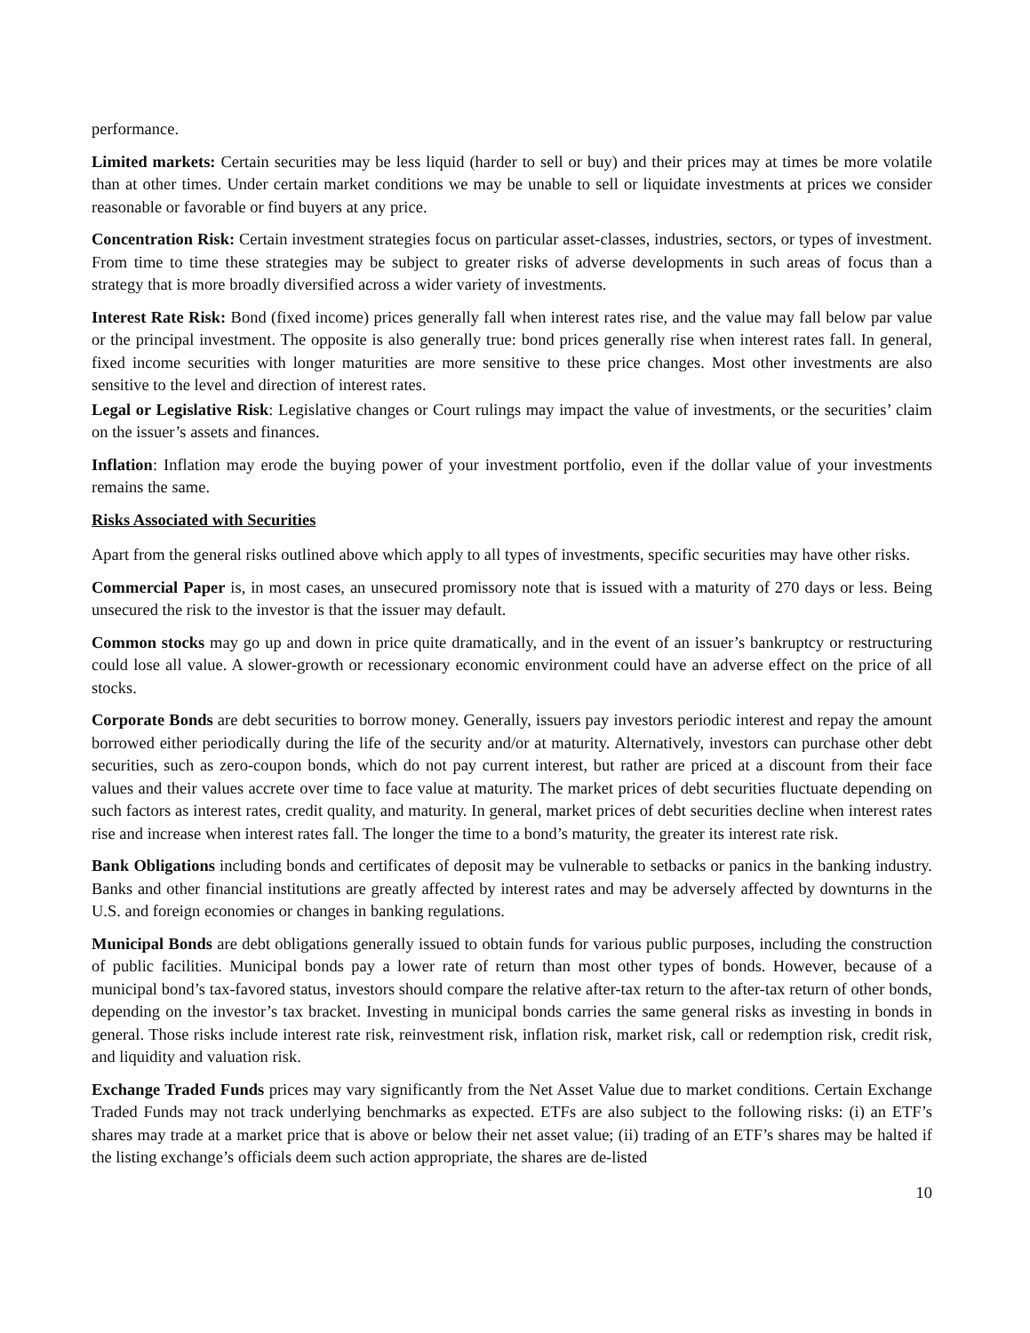performance.
Limited markets: Certain securities may be less liquid (harder to sell or buy) and their prices may at times be more volatile than at other times. Under certain market conditions we may be unable to sell or liquidate investments at prices we consider reasonable or favorable or find buyers at any price.
Concentration Risk: Certain investment strategies focus on particular asset-classes, industries, sectors, or types of investment. From time to time these strategies may be subject to greater risks of adverse developments in such areas of focus than a strategy that is more broadly diversified across a wider variety of investments.
Interest Rate Risk: Bond (fixed income) prices generally fall when interest rates rise, and the value may fall below par value or the principal investment. The opposite is also generally true: bond prices generally rise when interest rates fall. In general, fixed income securities with longer maturities are more sensitive to these price changes. Most other investments are also sensitive to the level and direction of interest rates.
Legal or Legislative Risk: Legislative changes or Court rulings may impact the value of investments, or the securities’ claim on the issuer’s assets and finances.
Inflation: Inflation may erode the buying power of your investment portfolio, even if the dollar value of your investments remains the same.
Risks Associated with Securities
Apart from the general risks outlined above which apply to all types of investments, specific securities may have other risks.
Commercial Paper is, in most cases, an unsecured promissory note that is issued with a maturity of 270 days or less. Being unsecured the risk to the investor is that the issuer may default.
Common stocks may go up and down in price quite dramatically, and in the event of an issuer’s bankruptcy or restructuring could lose all value. A slower-growth or recessionary economic environment could have an adverse effect on the price of all stocks.
Corporate Bonds are debt securities to borrow money. Generally, issuers pay investors periodic interest and repay the amount borrowed either periodically during the life of the security and/or at maturity. Alternatively, investors can purchase other debt securities, such as zero-coupon bonds, which do not pay current interest, but rather are priced at a discount from their face values and their values accrete over time to face value at maturity. The market prices of debt securities fluctuate depending on such factors as interest rates, credit quality, and maturity. In general, market prices of debt securities decline when interest rates rise and increase when interest rates fall. The longer the time to a bond’s maturity, the greater its interest rate risk.
Bank Obligations including bonds and certificates of deposit may be vulnerable to setbacks or panics in the banking industry. Banks and other financial institutions are greatly affected by interest rates and may be adversely affected by downturns in the U.S. and foreign economies or changes in banking regulations.
Municipal Bonds are debt obligations generally issued to obtain funds for various public purposes, including the construction of public facilities. Municipal bonds pay a lower rate of return than most other types of bonds. However, because of a municipal bond’s tax-favored status, investors should compare the relative after-tax return to the after-tax return of other bonds, depending on the investor’s tax bracket. Investing in municipal bonds carries the same general risks as investing in bonds in general. Those risks include interest rate risk, reinvestment risk, inflation risk, market risk, call or redemption risk, credit risk, and liquidity and valuation risk.
Exchange Traded Funds prices may vary significantly from the Net Asset Value due to market conditions. Certain Exchange Traded Funds may not track underlying benchmarks as expected. ETFs are also subject to the following risks: (i) an ETF’s shares may trade at a market price that is above or below their net asset value; (ii) trading of an ETF’s shares may be halted if the listing exchange’s officials deem such action appropriate, the shares are de-listed
10